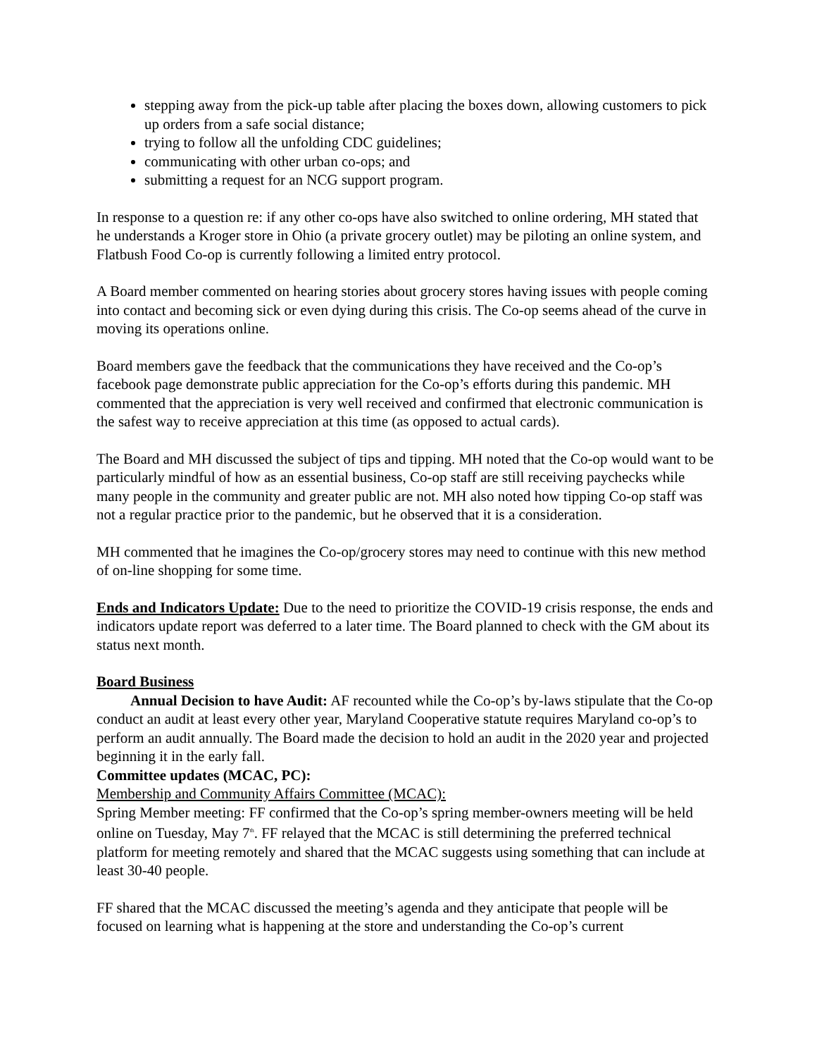stepping away from the pick-up table after placing the boxes down, allowing customers to pick up orders from a safe social distance;
trying to follow all the unfolding CDC guidelines;
communicating with other urban co-ops; and
submitting a request for an NCG support program.
In response to a question re: if any other co-ops have also switched to online ordering, MH stated that he understands a Kroger store in Ohio (a private grocery outlet) may be piloting an online system, and Flatbush Food Co-op is currently following a limited entry protocol.
A Board member commented on hearing stories about grocery stores having issues with people coming into contact and becoming sick or even dying during this crisis. The Co-op seems ahead of the curve in moving its operations online.
Board members gave the feedback that the communications they have received and the Co-op’s facebook page demonstrate public appreciation for the Co-op’s efforts during this pandemic. MH commented that the appreciation is very well received and confirmed that electronic communication is the safest way to receive appreciation at this time (as opposed to actual cards).
The Board and MH discussed the subject of tips and tipping. MH noted that the Co-op would want to be particularly mindful of how as an essential business, Co-op staff are still receiving paychecks while many people in the community and greater public are not. MH also noted how tipping Co-op staff was not a regular practice prior to the pandemic, but he observed that it is a consideration.
MH commented that he imagines the Co-op/grocery stores may need to continue with this new method of on-line shopping for some time.
Ends and Indicators Update: Due to the need to prioritize the COVID-19 crisis response, the ends and indicators update report was deferred to a later time. The Board planned to check with the GM about its status next month.
Board Business
Annual Decision to have Audit: AF recounted while the Co-op’s by-laws stipulate that the Co-op conduct an audit at least every other year, Maryland Cooperative statute requires Maryland co-op’s to perform an audit annually. The Board made the decision to hold an audit in the 2020 year and projected beginning it in the early fall.
Committee updates (MCAC, PC):
Membership and Community Affairs Committee (MCAC):
Spring Member meeting: FF confirmed that the Co-op’s spring member-owners meeting will be held online on Tuesday, May 7<sup>th</sup>. FF relayed that the MCAC is still determining the preferred technical platform for meeting remotely and shared that the MCAC suggests using something that can include at least 30-40 people.
FF shared that the MCAC discussed the meeting’s agenda and they anticipate that people will be focused on learning what is happening at the store and understanding the Co-op’s current